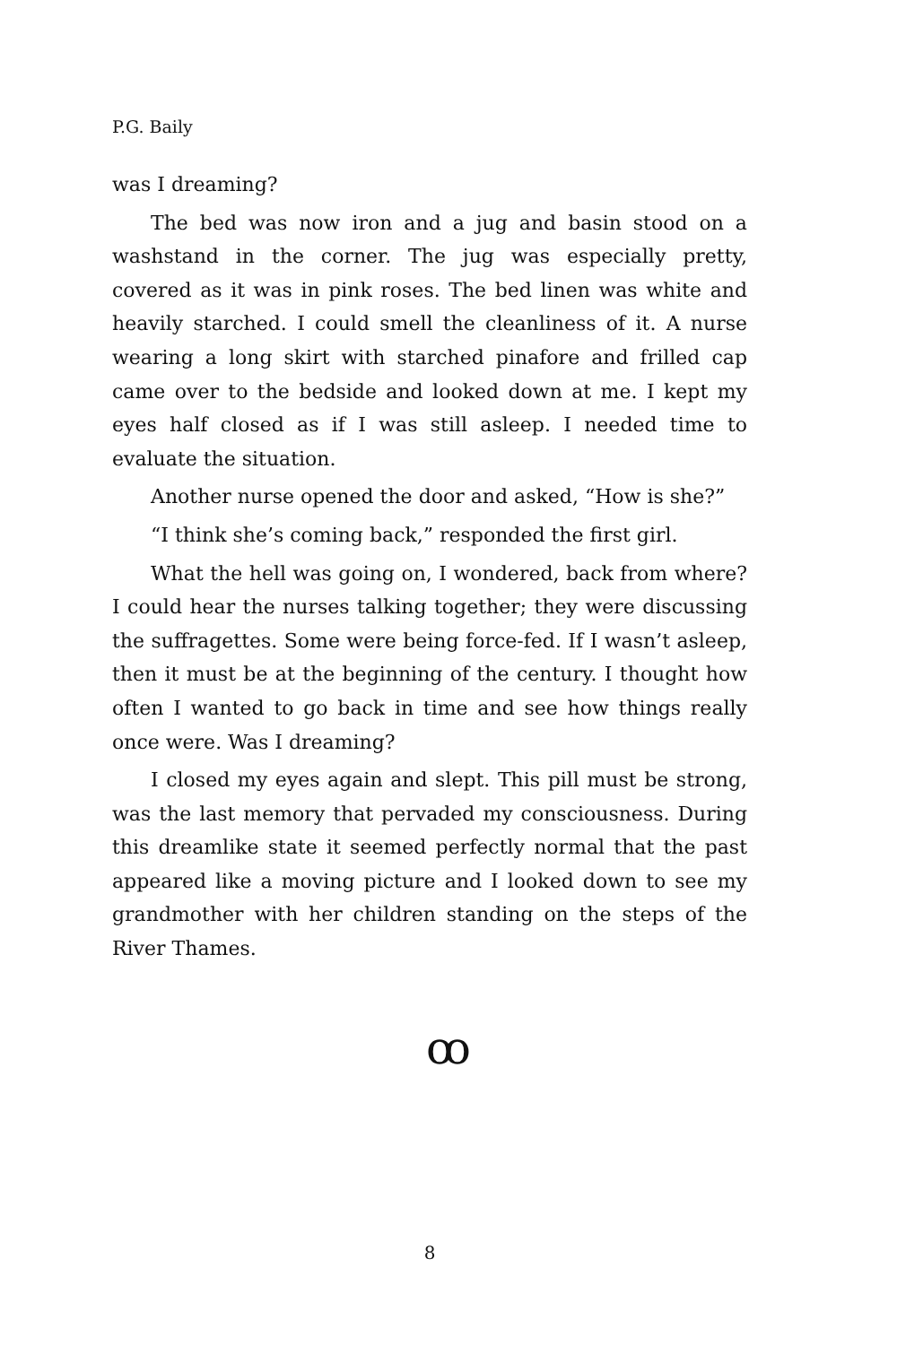P.G. Baily
was I dreaming?
The bed was now iron and a jug and basin stood on a washstand in the corner. The jug was especially pretty, covered as it was in pink roses. The bed linen was white and heavily starched. I could smell the cleanliness of it. A nurse wearing a long skirt with starched pinafore and frilled cap came over to the bedside and looked down at me. I kept my eyes half closed as if I was still asleep. I needed time to evaluate the situation.
Another nurse opened the door and asked, “How is she?”
“I think she’s coming back,” responded the first girl.
What the hell was going on, I wondered, back from where? I could hear the nurses talking together; they were discussing the suffragettes. Some were being force-fed. If I wasn’t asleep, then it must be at the beginning of the century. I thought how often I wanted to go back in time and see how things really once were. Was I dreaming?
I closed my eyes again and slept. This pill must be strong, was the last memory that pervaded my consciousness. During this dreamlike state it seemed perfectly normal that the past appeared like a moving picture and I looked down to see my grandmother with her children standing on the steps of the River Thames.
ꝏ
8